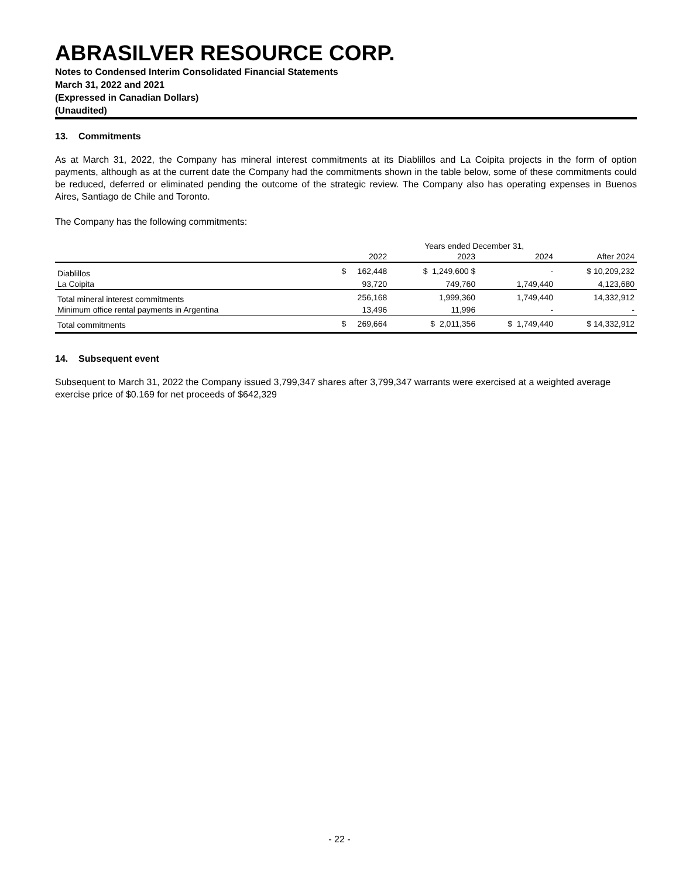ABRASILVER RESOURCE CORP.
Notes to Condensed Interim Consolidated Financial Statements
March 31, 2022 and 2021
(Expressed in Canadian Dollars)
(Unaudited)
13. Commitments
As at March 31, 2022, the Company has mineral interest commitments at its Diablillos and La Coipita projects in the form of option payments, although as at the current date the Company had the commitments shown in the table below, some of these commitments could be reduced, deferred or eliminated pending the outcome of the strategic review. The Company also has operating expenses in Buenos Aires, Santiago de Chile and Toronto.
The Company has the following commitments:
| | Years ended December 31, | | | |
| --- | --- | --- | --- | --- |
| | 2022 | 2023 | 2024 | After 2024 |
| Diablillos | $ 162,448 | $ 1,249,600 $ | - | $ 10,209,232 |
| La Coipita | 93,720 | 749,760 | 1,749,440 | 4,123,680 |
| Total mineral interest commitments | 256,168 | 1,999,360 | 1,749,440 | 14,332,912 |
| Minimum office rental payments in Argentina | 13,496 | 11,996 | - | - |
| Total commitments | $ 269,664 | $ 2,011,356 | $ 1,749,440 | $ 14,332,912 |
14. Subsequent event
Subsequent to March 31, 2022 the Company issued 3,799,347 shares after 3,799,347 warrants were exercised at a weighted average exercise price of $0.169 for net proceeds of $642,329
- 22 -